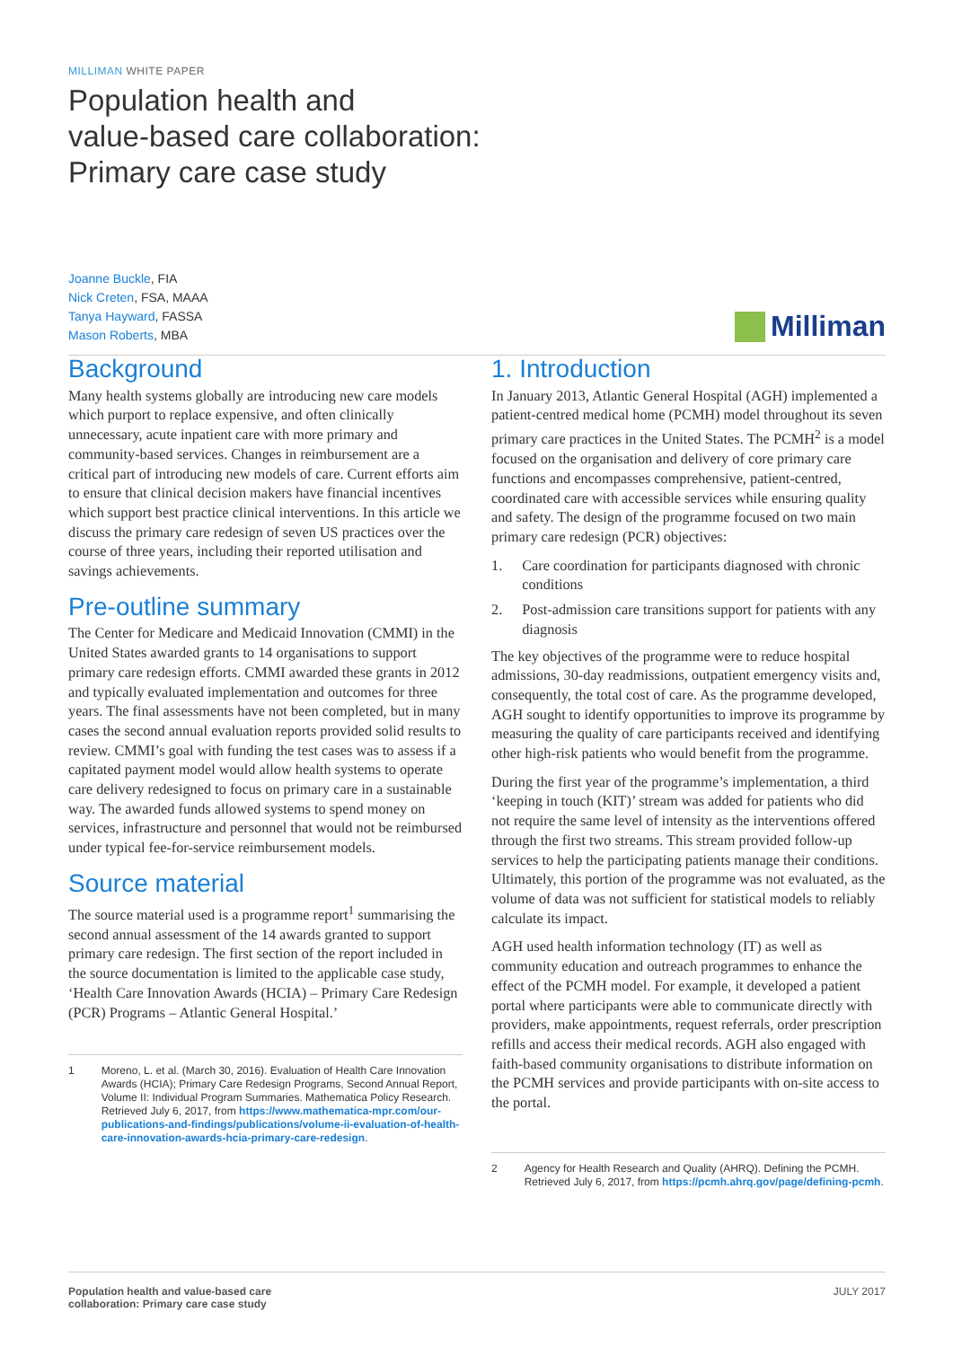MILLIMAN WHITE PAPER
Population health and
value-based care collaboration:
Primary care case study
Joanne Buckle, FIA
Nick Creten, FSA, MAAA
Tanya Hayward, FASSA
Mason Roberts, MBA
Milliman
Background
Many health systems globally are introducing new care models which purport to replace expensive, and often clinically unnecessary, acute inpatient care with more primary and community-based services. Changes in reimbursement are a critical part of introducing new models of care. Current efforts aim to ensure that clinical decision makers have financial incentives which support best practice clinical interventions. In this article we discuss the primary care redesign of seven US practices over the course of three years, including their reported utilisation and savings achievements.
Pre-outline summary
The Center for Medicare and Medicaid Innovation (CMMI) in the United States awarded grants to 14 organisations to support primary care redesign efforts. CMMI awarded these grants in 2012 and typically evaluated implementation and outcomes for three years. The final assessments have not been completed, but in many cases the second annual evaluation reports provided solid results to review. CMMI’s goal with funding the test cases was to assess if a capitated payment model would allow health systems to operate care delivery redesigned to focus on primary care in a sustainable way. The awarded funds allowed systems to spend money on services, infrastructure and personnel that would not be reimbursed under typical fee-for-service reimbursement models.
Source material
The source material used is a programme report<sup>1</sup> summarising the second annual assessment of the 14 awards granted to support primary care redesign. The first section of the report included in the source documentation is limited to the applicable case study, ‘Health Care Innovation Awards (HCIA) – Primary Care Redesign (PCR) Programs – Atlantic General Hospital.’
1 Moreno, L. et al. (March 30, 2016). Evaluation of Health Care Innovation Awards (HCIA); Primary Care Redesign Programs, Second Annual Report, Volume II: Individual Program Summaries. Mathematica Policy Research. Retrieved July 6, 2017, from https://www.mathematica-mpr.com/our-publications-and-findings/publications/volume-ii-evaluation-of-health-care-innovation-awards-hcia-primary-care-redesign.
1. Introduction
In January 2013, Atlantic General Hospital (AGH) implemented a patient-centred medical home (PCMH) model throughout its seven primary care practices in the United States. The PCMH<sup>2</sup> is a model focused on the organisation and delivery of core primary care functions and encompasses comprehensive, patient-centred, coordinated care with accessible services while ensuring quality and safety. The design of the programme focused on two main primary care redesign (PCR) objectives:
1. Care coordination for participants diagnosed with chronic conditions
2. Post-admission care transitions support for patients with any diagnosis
The key objectives of the programme were to reduce hospital admissions, 30-day readmissions, outpatient emergency visits and, consequently, the total cost of care. As the programme developed, AGH sought to identify opportunities to improve its programme by measuring the quality of care participants received and identifying other high-risk patients who would benefit from the programme.
During the first year of the programme’s implementation, a third ‘keeping in touch (KIT)’ stream was added for patients who did not require the same level of intensity as the interventions offered through the first two streams. This stream provided follow-up services to help the participating patients manage their conditions. Ultimately, this portion of the programme was not evaluated, as the volume of data was not sufficient for statistical models to reliably calculate its impact.
AGH used health information technology (IT) as well as community education and outreach programmes to enhance the effect of the PCMH model. For example, it developed a patient portal where participants were able to communicate directly with providers, make appointments, request referrals, order prescription refills and access their medical records. AGH also engaged with faith-based community organisations to distribute information on the PCMH services and provide participants with on-site access to the portal.
2 Agency for Health Research and Quality (AHRQ). Defining the PCMH. Retrieved July 6, 2017, from https://pcmh.ahrq.gov/page/defining-pcmh.
Population health and value-based care
collaboration: Primary care case study JULY 2017